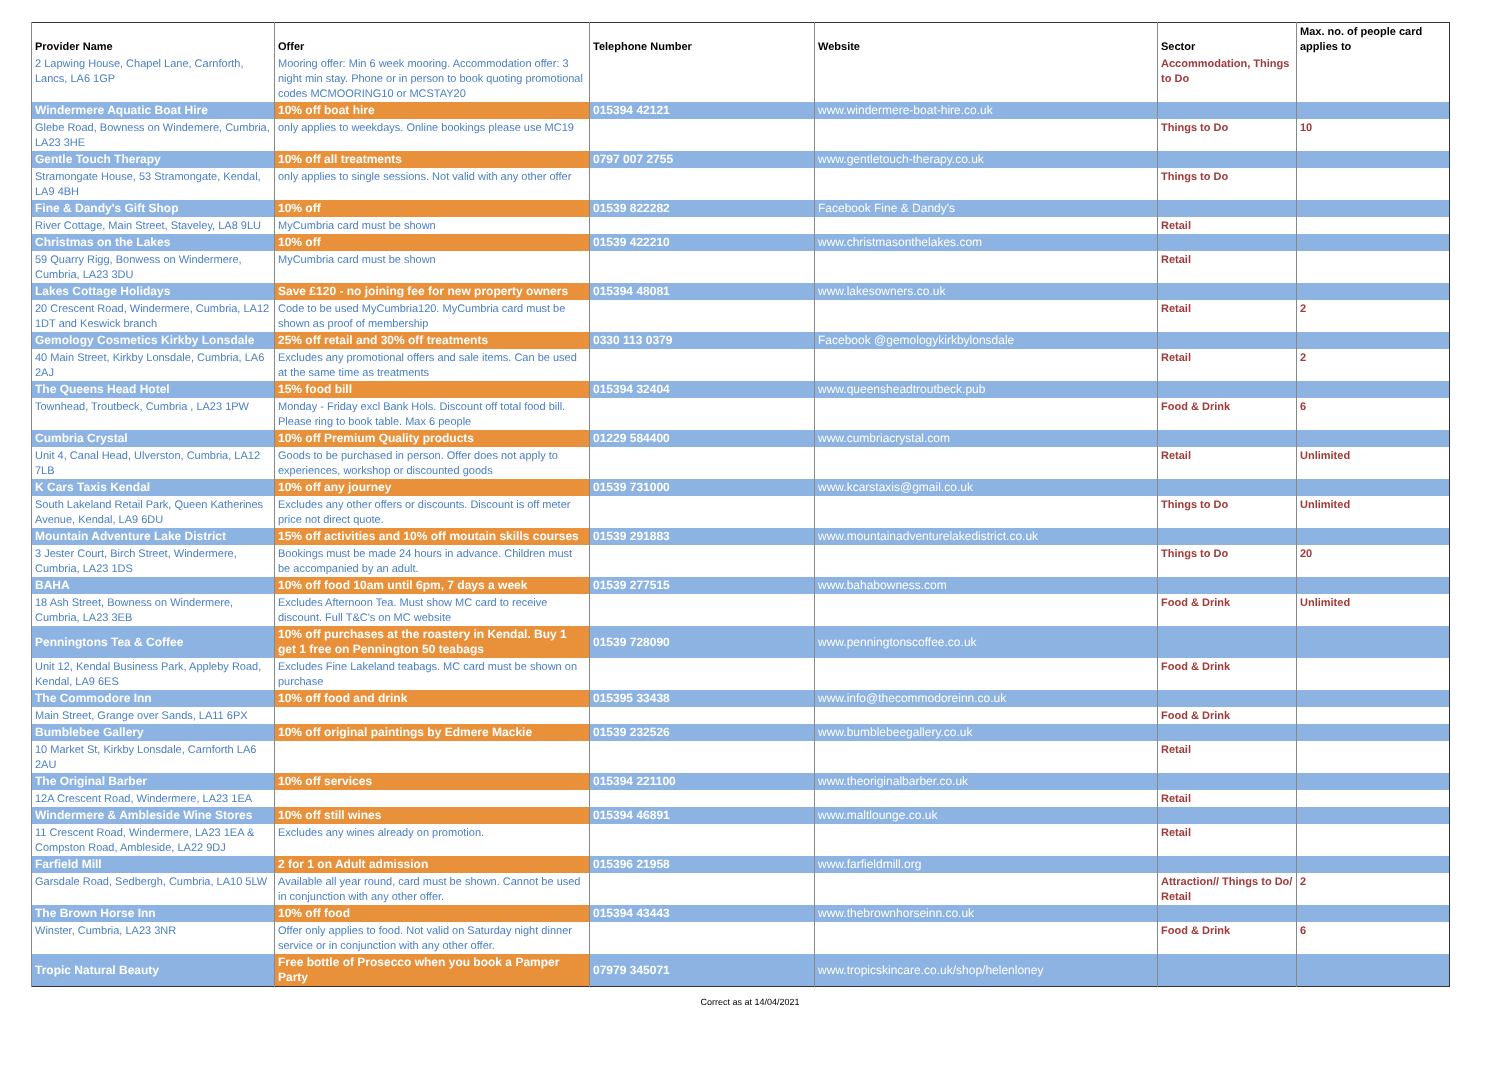| Provider Name | Offer | Telephone Number | Website | Sector | Max. no. of people card applies to |
| --- | --- | --- | --- | --- | --- |
| 2 Lapwing House, Chapel Lane, Carnforth, Lancs, LA6 1GP | Mooring offer: Min 6 week mooring. Accommodation offer: 3 night min stay. Phone or in person to book quoting promotional codes MCMOORING10 or MCSTAY20 | | | Accommodation, Things to Do | |
| Windermere Aquatic Boat Hire | 10% off boat hire | 015394 42121 | www.windermere-boat-hire.co.uk | | |
| Glebe Road, Bowness on Windemere, Cumbria, LA23 3HE | only applies to weekdays. Online bookings please use MC19 | | | Things to Do | 10 |
| Gentle Touch Therapy | 10% off all treatments | 0797 007 2755 | www.gentletouch-therapy.co.uk | | |
| Stramongate House, 53 Stramongate, Kendal, LA9 4BH | only applies to single sessions. Not valid with any other offer | | | Things to Do | |
| Fine & Dandy's Gift Shop | 10% off | 01539 822282 | Facebook Fine & Dandy's | | |
| River Cottage, Main Street, Staveley, LA8 9LU | MyCumbria card must be shown | | | Retail | |
| Christmas on the Lakes | 10% off | 01539 422210 | www.christmasonthelakes.com | | |
| 59 Quarry Rigg, Bonwess on Windermere, Cumbria, LA23 3DU | MyCumbria card must be shown | | | Retail | |
| Lakes Cottage Holidays | Save £120 - no joining fee for new property owners | 015394 48081 | www.lakesowners.co.uk | | |
| 20 Crescent Road, Windermere, Cumbria, LA12 1DT and Keswick branch | Code to be used MyCumbria120. MyCumbria card must be shown as proof of membership | | | Retail | 2 |
| Gemology Cosmetics Kirkby Lonsdale | 25% off retail and 30% off treatments | 0330 113 0379 | Facebook @gemologykirkbylonsdale | | |
| 40 Main Street, Kirkby Lonsdale, Cumbria, LA6 2AJ | Excludes any promotional offers and sale items. Can be used at the same time as treatments | | | Retail | 2 |
| The Queens Head Hotel | 15% food bill | 015394 32404 | www.queensheadtroutbeck.pub | | |
| Townhead, Troutbeck, Cumbria , LA23 1PW | Monday - Friday excl Bank Hols. Discount off total food bill. Please ring to book table. Max 6 people | | | Food & Drink | 6 |
| Cumbria Crystal | 10% off Premium Quality products | 01229 584400 | www.cumbriacrystal.com | | |
| Unit 4, Canal Head, Ulverston, Cumbria, LA12 7LB | Goods to be purchased in person. Offer does not apply to experiences, workshop or discounted goods | | | Retail | Unlimited |
| K Cars Taxis Kendal | 10% off any journey | 01539 731000 | www.kcarstaxis@gmail.co.uk | | |
| South Lakeland Retail Park, Queen Katherines Avenue, Kendal, LA9 6DU | Excludes any other offers or discounts. Discount is off meter price not direct quote. | | | Things to Do | Unlimited |
| Mountain Adventure Lake District | 15% off activities and 10% off moutain skills courses | 01539 291883 | www.mountainadventurelakedistrict.co.uk | | |
| 3 Jester Court, Birch Street, Windermere, Cumbria, LA23 1DS | Bookings must be made 24 hours in advance. Children must be accompanied by an adult. | | | Things to Do | 20 |
| BAHA | 10% off food 10am until 6pm, 7 days a week | 01539 277515 | www.bahabowness.com | | |
| 18 Ash Street, Bowness on Windermere, Cumbria, LA23 3EB | Excludes Afternoon Tea. Must show MC card to receive discount. Full T&C's on MC website | | | Food & Drink | Unlimited |
| Penningtons Tea & Coffee | 10% off purchases at the roastery in Kendal. Buy 1 get 1 free on Pennington 50 teabags | 01539 728090 | www.penningtonscoffee.co.uk | | |
| Unit 12, Kendal Business Park, Appleby Road, Kendal, LA9 6ES | Excludes Fine Lakeland teabags. MC card must be shown on purchase | | | Food & Drink | |
| The Commodore Inn | 10% off food and drink | 015395 33438 | www.info@thecommodoreinn.co.uk | | |
| Main Street, Grange over Sands, LA11 6PX | | | | Food & Drink | |
| Bumblebee Gallery | 10% off original paintings by Edmere Mackie | 01539 232526 | www.bumblebeegallery.co.uk | | |
| 10 Market St, Kirkby Lonsdale, Carnforth LA6 2AU | | | | Retail | |
| The Original Barber | 10% off services | 015394 221100 | www.theoriginalbarber.co.uk | | |
| 12A Crescent Road, Windermere, LA23 1EA | | | | Retail | |
| Windermere & Ambleside Wine Stores | 10% off still wines | 015394 46891 | www.maltlounge.co.uk | | |
| 11 Crescent Road, Windermere, LA23 1EA & Compston Road, Ambleside, LA22 9DJ | Excludes any wines already on promotion. | | | Retail | |
| Farfield Mill | 2 for 1 on Adult admission | 015396 21958 | www.farfieldmill.org | | |
| Garsdale Road, Sedbergh, Cumbria, LA10 5LW | Available all year round, card must be shown. Cannot be used in conjunction with any other offer. | | | Attraction// Things to Do/ Retail | 2 |
| The Brown Horse Inn | 10% off food | 015394 43443 | www.thebrownhorseinn.co.uk | | |
| Winster, Cumbria, LA23 3NR | Offer only applies to food. Not valid on Saturday night dinner service or in conjunction with any other offer. | | | Food & Drink | 6 |
| Tropic Natural Beauty | Free bottle of Prosecco when you book a Pamper Party | 07979 345071 | www.tropicskincare.co.uk/shop/helenloney | | |
Correct as at 14/04/2021